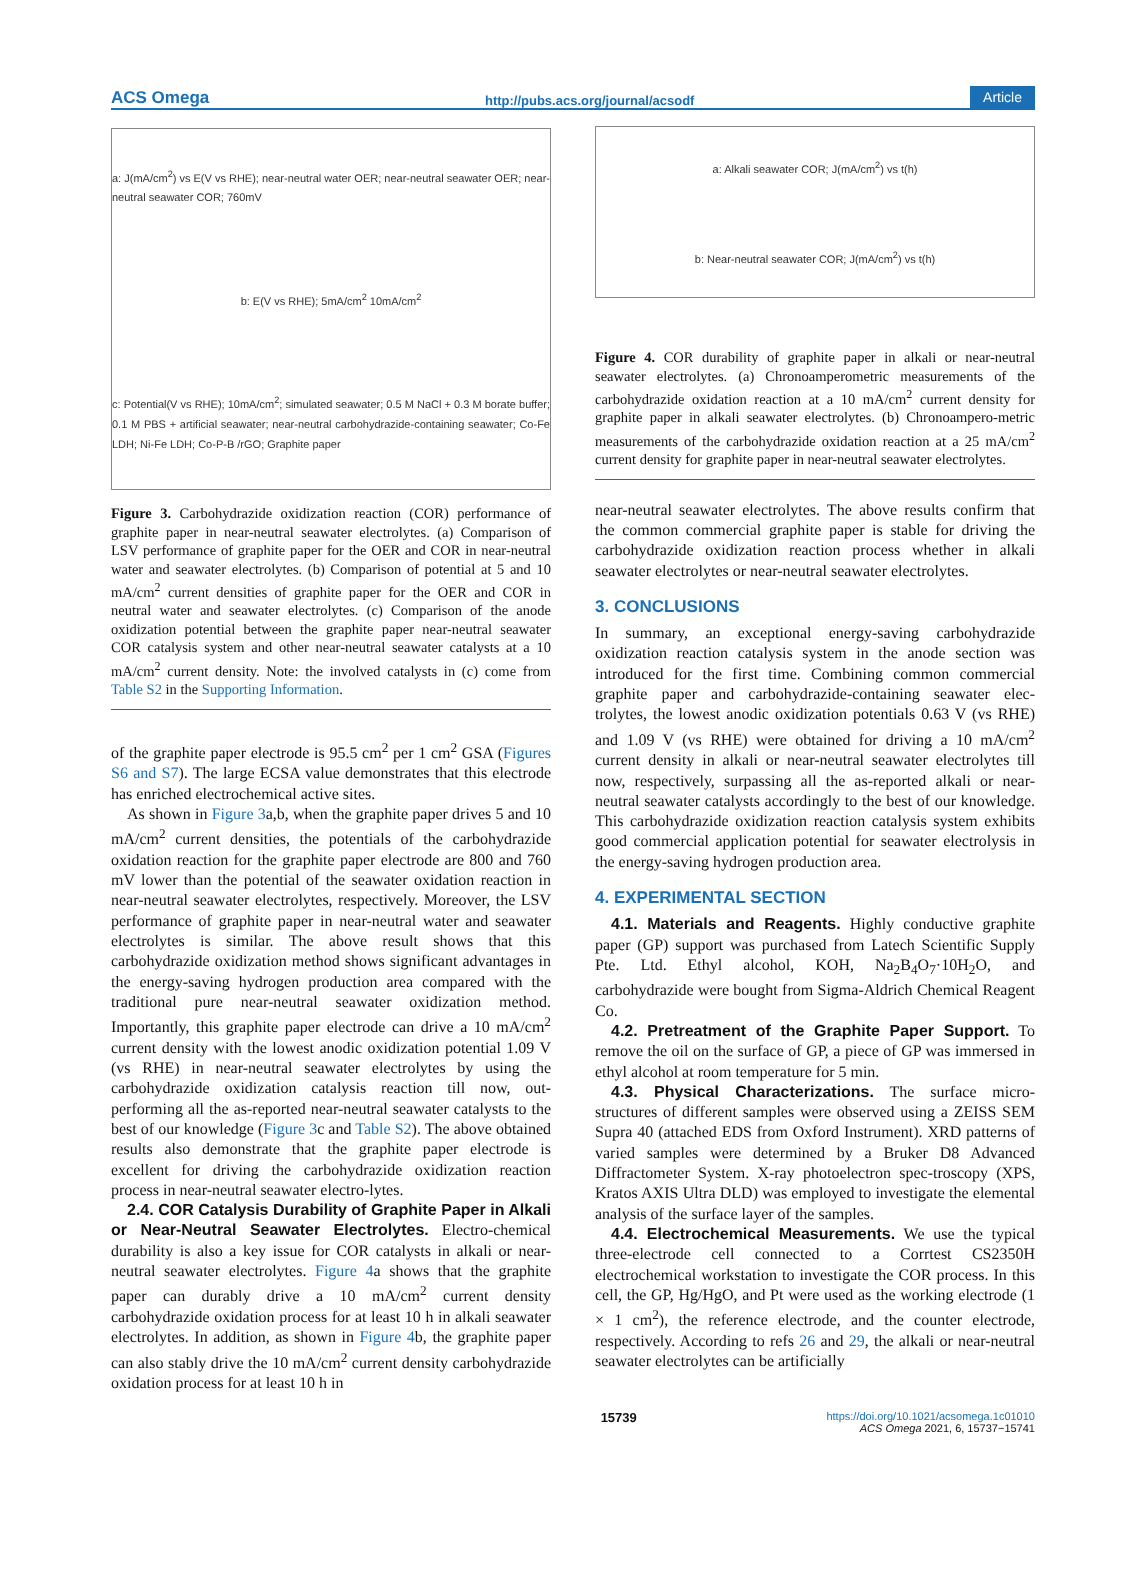ACS Omega http://pubs.acs.org/journal/acsodf Article
a: J(mA/cm<sup>2</sup>) vs E(V vs RHE); near-neutral water OER; near-neutral seawater OER; near-neutral seawater COR; 760mV b: E(V vs RHE); 5mA/cm<sup>2</sup> 10mA/cm<sup>2</sup> c: Potential(V vs RHE); 10mA/cm<sup>2</sup>; simulated seawater; 0.5 M NaCl + 0.3 M borate buffer; 0.1 M PBS + artificial seawater; near-neutral carbohydrazide-containing seawater; Co-Fe LDH; Ni-Fe LDH; Co-P-B /rGO; Graphite paper
Figure 3. Carbohydrazide oxidization reaction (COR) performance of graphite paper in near-neutral seawater electrolytes. (a) Comparison of LSV performance of graphite paper for the OER and COR in near-neutral water and seawater electrolytes. (b) Comparison of potential at 5 and 10 mA/cm<sup>2</sup> current densities of graphite paper for the OER and COR in neutral water and seawater electrolytes. (c) Comparison of the anode oxidization potential between the graphite paper near-neutral seawater COR catalysis system and other near-neutral seawater catalysts at a 10 mA/cm<sup>2</sup> current density. Note: the involved catalysts in (c) come from Table S2 in the Supporting Information.
of the graphite paper electrode is 95.5 cm<sup>2</sup> per 1 cm<sup>2</sup> GSA (Figures S6 and S7). The large ECSA value demonstrates that this electrode has enriched electrochemical active sites.
As shown in Figure 3a,b, when the graphite paper drives 5 and 10 mA/cm<sup>2</sup> current densities, the potentials of the carbohydrazide oxidation reaction for the graphite paper electrode are 800 and 760 mV lower than the potential of the seawater oxidation reaction in near-neutral seawater electrolytes, respectively. Moreover, the LSV performance of graphite paper in near-neutral water and seawater electrolytes is similar. The above result shows that this carbohydrazide oxidization method shows significant advantages in the energy-saving hydrogen production area compared with the traditional pure near-neutral seawater oxidization method. Importantly, this graphite paper electrode can drive a 10 mA/cm<sup>2</sup> current density with the lowest anodic oxidization potential 1.09 V (vs RHE) in near-neutral seawater electrolytes by using the carbohydrazide oxidization catalysis reaction till now, out-performing all the as-reported near-neutral seawater catalysts to the best of our knowledge (Figure 3c and Table S2). The above obtained results also demonstrate that the graphite paper electrode is excellent for driving the carbohydrazide oxidization reaction process in near-neutral seawater electro-lytes.
2.4. COR Catalysis Durability of Graphite Paper in Alkali or Near-Neutral Seawater Electrolytes. Electro-chemical durability is also a key issue for COR catalysts in alkali or near-neutral seawater electrolytes. Figure 4a shows that the graphite paper can durably drive a 10 mA/cm<sup>2</sup> current density carbohydrazide oxidation process for at least 10 h in alkali seawater electrolytes. In addition, as shown in Figure 4b, the graphite paper can also stably drive the 10 mA/cm<sup>2</sup> current density carbohydrazide oxidation process for at least 10 h in
a: Alkali seawater COR; J(mA/cm<sup>2</sup>) vs t(h) b: Near-neutral seawater COR; J(mA/cm<sup>2</sup>) vs t(h)
Figure 4. COR durability of graphite paper in alkali or near-neutral seawater electrolytes. (a) Chronoamperometric measurements of the carbohydrazide oxidation reaction at a 10 mA/cm<sup>2</sup> current density for graphite paper in alkali seawater electrolytes. (b) Chronoampero-metric measurements of the carbohydrazide oxidation reaction at a 25 mA/cm<sup>2</sup> current density for graphite paper in near-neutral seawater electrolytes.
near-neutral seawater electrolytes. The above results confirm that the common commercial graphite paper is stable for driving the carbohydrazide oxidization reaction process whether in alkali seawater electrolytes or near-neutral seawater electrolytes.
3. CONCLUSIONS
In summary, an exceptional energy-saving carbohydrazide oxidization reaction catalysis system in the anode section was introduced for the first time. Combining common commercial graphite paper and carbohydrazide-containing seawater elec-trolytes, the lowest anodic oxidization potentials 0.63 V (vs RHE) and 1.09 V (vs RHE) were obtained for driving a 10 mA/cm<sup>2</sup> current density in alkali or near-neutral seawater electrolytes till now, respectively, surpassing all the as-reported alkali or near-neutral seawater catalysts accordingly to the best of our knowledge. This carbohydrazide oxidization reaction catalysis system exhibits good commercial application potential for seawater electrolysis in the energy-saving hydrogen production area.
4. EXPERIMENTAL SECTION
4.1. Materials and Reagents. Highly conductive graphite paper (GP) support was purchased from Latech Scientific Supply Pte. Ltd. Ethyl alcohol, KOH, Na<sub>2</sub>B<sub>4</sub>O<sub>7</sub>·10H<sub>2</sub>O, and carbohydrazide were bought from Sigma-Aldrich Chemical Reagent Co.
4.2. Pretreatment of the Graphite Paper Support. To remove the oil on the surface of GP, a piece of GP was immersed in ethyl alcohol at room temperature for 5 min.
4.3. Physical Characterizations. The surface micro-structures of different samples were observed using a ZEISS SEM Supra 40 (attached EDS from Oxford Instrument). XRD patterns of varied samples were determined by a Bruker D8 Advanced Diffractometer System. X-ray photoelectron spec-troscopy (XPS, Kratos AXIS Ultra DLD) was employed to investigate the elemental analysis of the surface layer of the samples.
4.4. Electrochemical Measurements. We use the typical three-electrode cell connected to a Corrtest CS2350H electrochemical workstation to investigate the COR process. In this cell, the GP, Hg/HgO, and Pt were used as the working electrode (1 × 1 cm<sup>2</sup>), the reference electrode, and the counter electrode, respectively. According to refs 26 and 29, the alkali or near-neutral seawater electrolytes can be artificially
15739 https://doi.org/10.1021/acsomega.1c01010
ACS Omega 2021, 6, 15737−15741